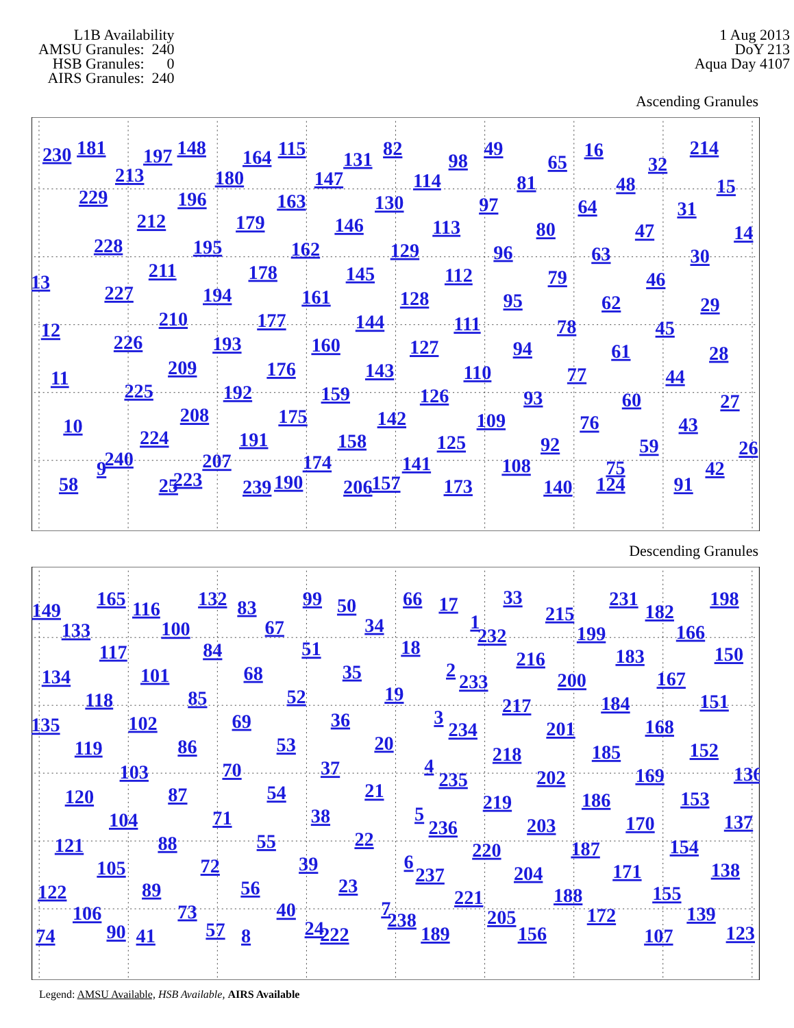L1B Availability AMSU Granules: 240 HSB Granules: 0 AIRS Granules: 240
1 Aug 2013
DoY 213
Aqua Day 4107
Ascending Granules
230
181
197
148
164
115
131
82
98
49
65
16
32
214
213
180
147
114
81
48
15
229
196
163
130
97
64
31
212
179
146
113
80
47
14
228
195
162
129
96
63
30
13
211
178
145
112
79
46
227
194
161
128
95
62
29
12
210
177
144
111
78
45
226
193
160
127
94
61
28
11
209
176
143
110
77
44
225
192
159
126
93
60
27
10
208
175
142
109
76
43
224
191
158
125
92
59
26
9
240
207
174
141
108
75
42
58
25
223
239
190
206
157
173
140
124
91
Descending Granules
149
165
116
132
83
99
50
66
17
33
215
231
182
198
133
100
67
34
1
232
199
166
117
84
51
18
216
183
150
134
101
68
35
2
233
200
167
118
85
52
19
217
184
151
135
102
69
36
3
234
201
168
119
86
53
20
218
185
152
103
70
37
4
235
202
169
136
120
87
54
21
219
186
153
104
71
38
5
236
203
170
137
121
88
55
22
220
187
154
105
72
39
6
237
204
171
138
122
89
56
23
221
188
155
106
73
40
7
238
205
172
139
74
90
41
57
8
24
222
189
156
107
123
Legend: AMSU Available, HSB Available, AIRS Available